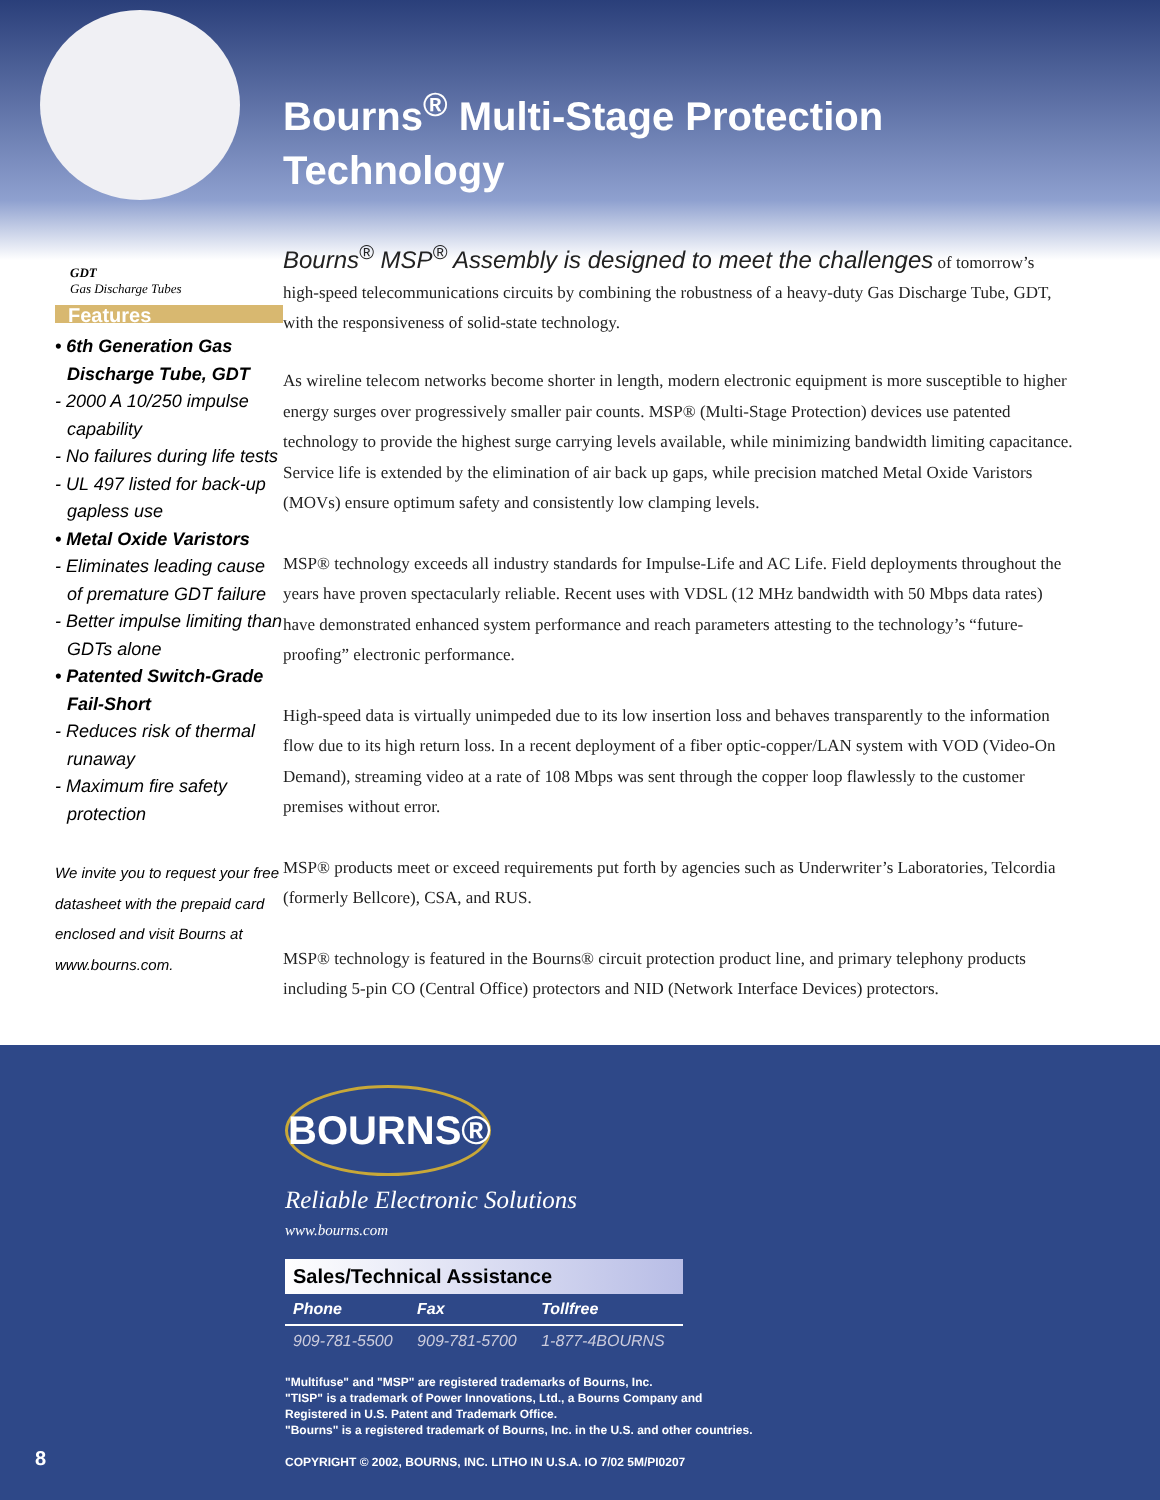GDT
Gas Discharge Tubes
Features
• 6th Generation Gas Discharge Tube, GDT
- 2000 A 10/250 impulse capability
- No failures during life tests
- UL 497 listed for back-up gapless use
• Metal Oxide Varistors
- Eliminates leading cause of premature GDT failure
- Better impulse limiting than GDTs alone
• Patented Switch-Grade Fail-Short
- Reduces risk of thermal runaway
- Maximum fire safety protection
We invite you to request your free datasheet with the prepaid card enclosed and visit Bourns at www.bourns.com.
Bourns<sup>®</sup> Multi-Stage Protection
Technology
Bourns<sup>®</sup> MSP<sup>®</sup> Assembly is designed to meet the challenges of tomorrow’s high-speed telecommunications circuits by combining the robustness of a heavy-duty Gas Discharge Tube, GDT, with the responsiveness of solid-state technology.
As wireline telecom networks become shorter in length, modern electronic equipment is more susceptible to higher energy surges over progressively smaller pair counts. MSP® (Multi-Stage Protection) devices use patented technology to provide the highest surge carrying levels available, while minimizing bandwidth limiting capacitance. Service life is extended by the elimination of air back up gaps, while precision matched Metal Oxide Varistors (MOVs) ensure optimum safety and consistently low clamping levels.
MSP® technology exceeds all industry standards for Impulse-Life and AC Life. Field deployments throughout the years have proven spectacularly reliable. Recent uses with VDSL (12 MHz bandwidth with 50 Mbps data rates) have demonstrated enhanced system performance and reach parameters attesting to the technology’s “future-proofing” electronic performance.
High-speed data is virtually unimpeded due to its low insertion loss and behaves transparently to the information flow due to its high return loss. In a recent deployment of a fiber optic-copper/LAN system with VOD (Video-On Demand), streaming video at a rate of 108 Mbps was sent through the copper loop flawlessly to the customer premises without error.
MSP® products meet or exceed requirements put forth by agencies such as Underwriter’s Laboratories, Telcordia (formerly Bellcore), CSA, and RUS.
MSP® technology is featured in the Bourns® circuit protection product line, and primary telephony products including 5-pin CO (Central Office) protectors and NID (Network Interface Devices) protectors.
BOURNS®
Reliable Electronic Solutions
www.bourns.com
| Sales/Technical Assistance | | |
| --- | --- | --- |
| Phone | Fax | Tollfree |
| 909-781-5500 | 909-781-5700 | 1-877-4BOURNS |
"Multifuse" and "MSP" are registered trademarks of Bourns, Inc.
"TISP" is a trademark of Power Innovations, Ltd., a Bourns Company and
Registered in U.S. Patent and Trademark Office.
"Bourns" is a registered trademark of Bourns, Inc. in the U.S. and other countries.
COPYRIGHT © 2002, BOURNS, INC. LITHO IN U.S.A. IO 7/02 5M/PI0207
8